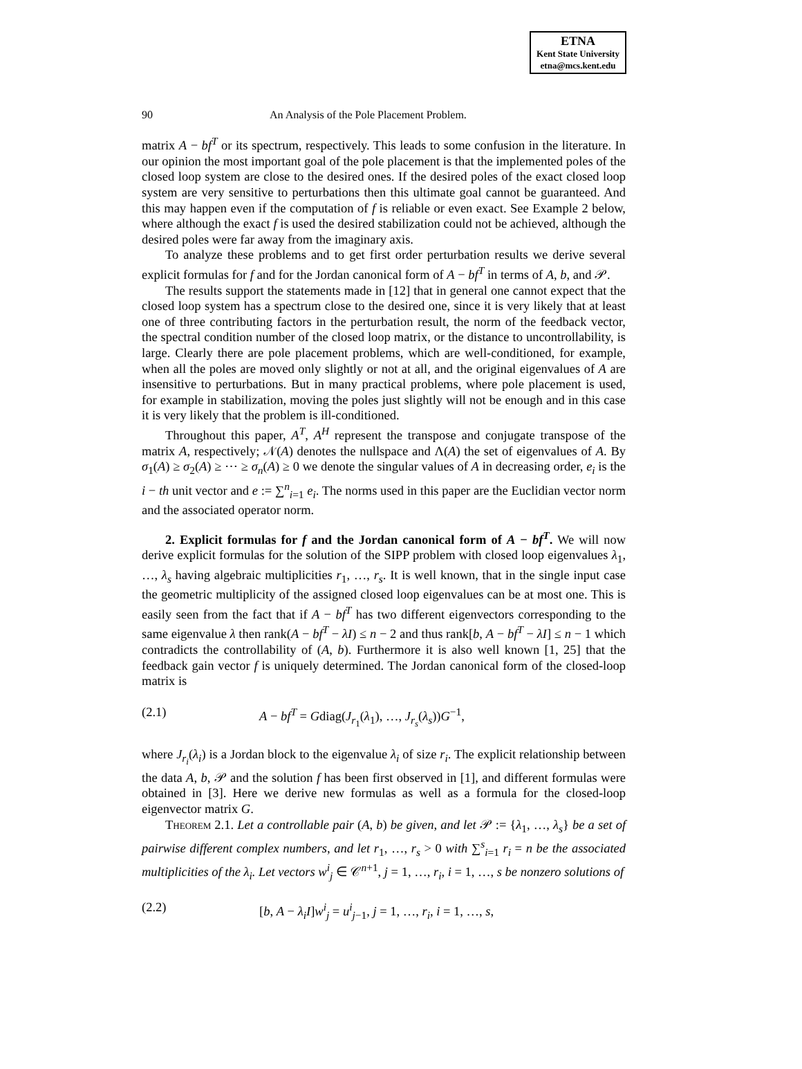ETNA
Kent State University
etna@mcs.kent.edu
90 An Analysis of the Pole Placement Problem.
matrix A − bf<sup>T</sup> or its spectrum, respectively. This leads to some confusion in the literature. In our opinion the most important goal of the pole placement is that the implemented poles of the closed loop system are close to the desired ones. If the desired poles of the exact closed loop system are very sensitive to perturbations then this ultimate goal cannot be guaranteed. And this may happen even if the computation of f is reliable or even exact. See Example 2 below, where although the exact f is used the desired stabilization could not be achieved, although the desired poles were far away from the imaginary axis.
To analyze these problems and to get first order perturbation results we derive several explicit formulas for f and for the Jordan canonical form of A − bf<sup>T</sup> in terms of A, b, and 𝒫.
The results support the statements made in [12] that in general one cannot expect that the closed loop system has a spectrum close to the desired one, since it is very likely that at least one of three contributing factors in the perturbation result, the norm of the feedback vector, the spectral condition number of the closed loop matrix, or the distance to uncontrollability, is large. Clearly there are pole placement problems, which are well-conditioned, for example, when all the poles are moved only slightly or not at all, and the original eigenvalues of A are insensitive to perturbations. But in many practical problems, where pole placement is used, for example in stabilization, moving the poles just slightly will not be enough and in this case it is very likely that the problem is ill-conditioned.
Throughout this paper, A<sup>T</sup>, A<sup>H</sup> represent the transpose and conjugate transpose of the matrix A, respectively; 𝒩(A) denotes the nullspace and Λ(A) the set of eigenvalues of A. By σ<sub>1</sub>(A) ≥ σ<sub>2</sub>(A) ≥ ⋯ ≥ σ<sub>n</sub>(A) ≥ 0 we denote the singular values of A in decreasing order, e<sub>i</sub> is the i − th unit vector and e := ∑<sup>n</sup><sub>i=1</sub> e<sub>i</sub>. The norms used in this paper are the Euclidian vector norm and the associated operator norm.
2. Explicit formulas for f and the Jordan canonical form of A − bf<sup>T</sup>. We will now derive explicit formulas for the solution of the SIPP problem with closed loop eigenvalues λ<sub>1</sub>, …, λ<sub>s</sub> having algebraic multiplicities r<sub>1</sub>, …, r<sub>s</sub>. It is well known, that in the single input case the geometric multiplicity of the assigned closed loop eigenvalues can be at most one. This is easily seen from the fact that if A − bf<sup>T</sup> has two different eigenvectors corresponding to the same eigenvalue λ then rank(A − bf<sup>T</sup> − λI) ≤ n − 2 and thus rank[b, A − bf<sup>T</sup> − λI] ≤ n − 1 which contradicts the controllability of (A, b). Furthermore it is also well known [1, 25] that the feedback gain vector f is uniquely determined. The Jordan canonical form of the closed-loop matrix is
(2.1) A − bf<sup>T</sup> = Gdiag(J<sub>r<sub>1</sub></sub>(λ<sub>1</sub>), …, J<sub>r<sub>s</sub></sub>(λ<sub>s</sub>))G<sup>−1</sup>,
where J<sub>r<sub>i</sub></sub>(λ<sub>i</sub>) is a Jordan block to the eigenvalue λ<sub>i</sub> of size r<sub>i</sub>. The explicit relationship between the data A, b, 𝒫 and the solution f has been first observed in [1], and different formulas were obtained in [3]. Here we derive new formulas as well as a formula for the closed-loop eigenvector matrix G.
Theorem 2.1. Let a controllable pair (A, b) be given, and let 𝒫 := {λ<sub>1</sub>, …, λ<sub>s</sub>} be a set of pairwise different complex numbers, and let r<sub>1</sub>, …, r<sub>s</sub> > 0 with ∑<sup>s</sup><sub>i=1</sub> r<sub>i</sub> = n be the associated multiplicities of the λ<sub>i</sub>. Let vectors w<sup>i</sup><sub>j</sub> ∈ 𝒞<sup>n+1</sup>, j = 1, …, r<sub>i</sub>, i = 1, …, s be nonzero solutions of
(2.2) [b, A − λ<sub>i</sub>I]w<sup>i</sup><sub>j</sub> = u<sup>i</sup><sub>j−1</sub>, j = 1, …, r<sub>i</sub>, i = 1, …, s,